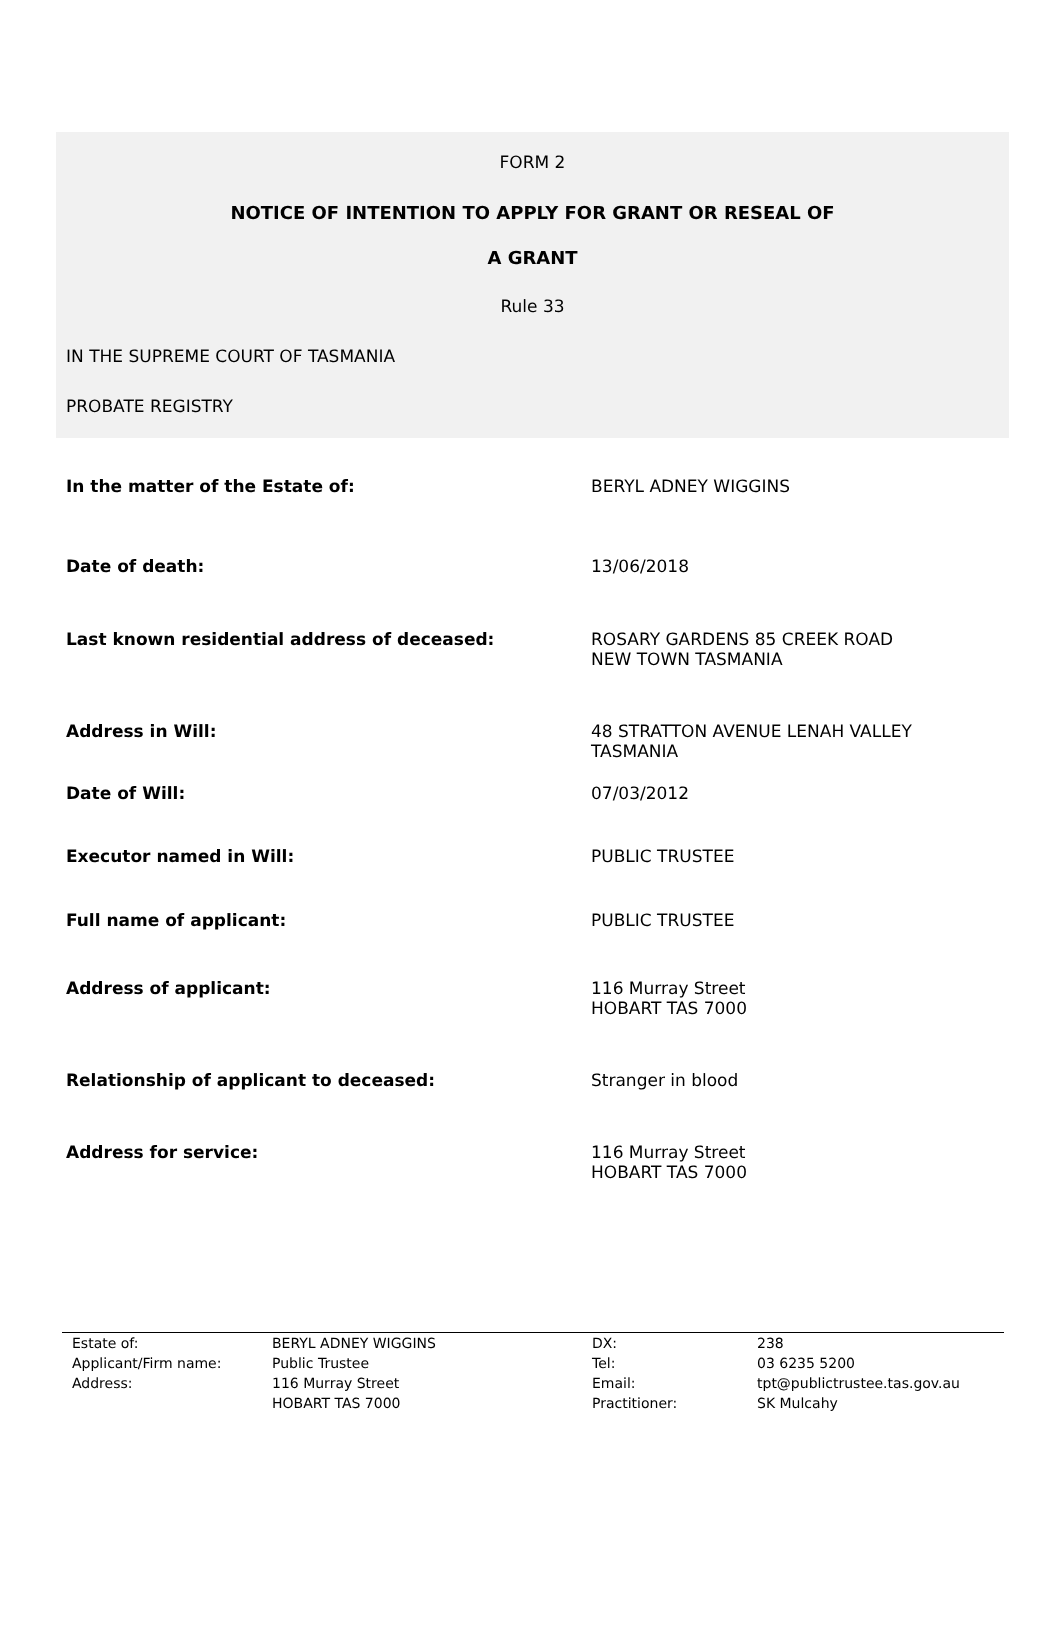FORM 2
NOTICE OF INTENTION TO APPLY FOR GRANT OR RESEAL OF
A GRANT
Rule 33
IN THE SUPREME COURT OF TASMANIA
PROBATE REGISTRY
| In the matter of the Estate of: | BERYL ADNEY WIGGINS |
| Date of death: | 13/06/2018 |
| Last known residential address of deceased: | ROSARY GARDENS 85 CREEK ROAD NEW TOWN TASMANIA |
| Address in Will: | 48 STRATTON AVENUE LENAH VALLEY TASMANIA |
| Date of Will: | 07/03/2012 |
| Executor named in Will: | PUBLIC TRUSTEE |
| Full name of applicant: | PUBLIC TRUSTEE |
| Address of applicant: | 116 Murray Street HOBART TAS 7000 |
| Relationship of applicant to deceased: | Stranger in blood |
| Address for service: | 116 Murray Street HOBART TAS 7000 |
| Estate of: | BERYL ADNEY WIGGINS | DX: | 238 |
| Applicant/Firm name: | Public Trustee | Tel: | 03 6235 5200 |
| Address: | 116 Murray Street HOBART TAS 7000 | Email: Practitioner: | tpt@publictrustee.tas.gov.au SK Mulcahy |